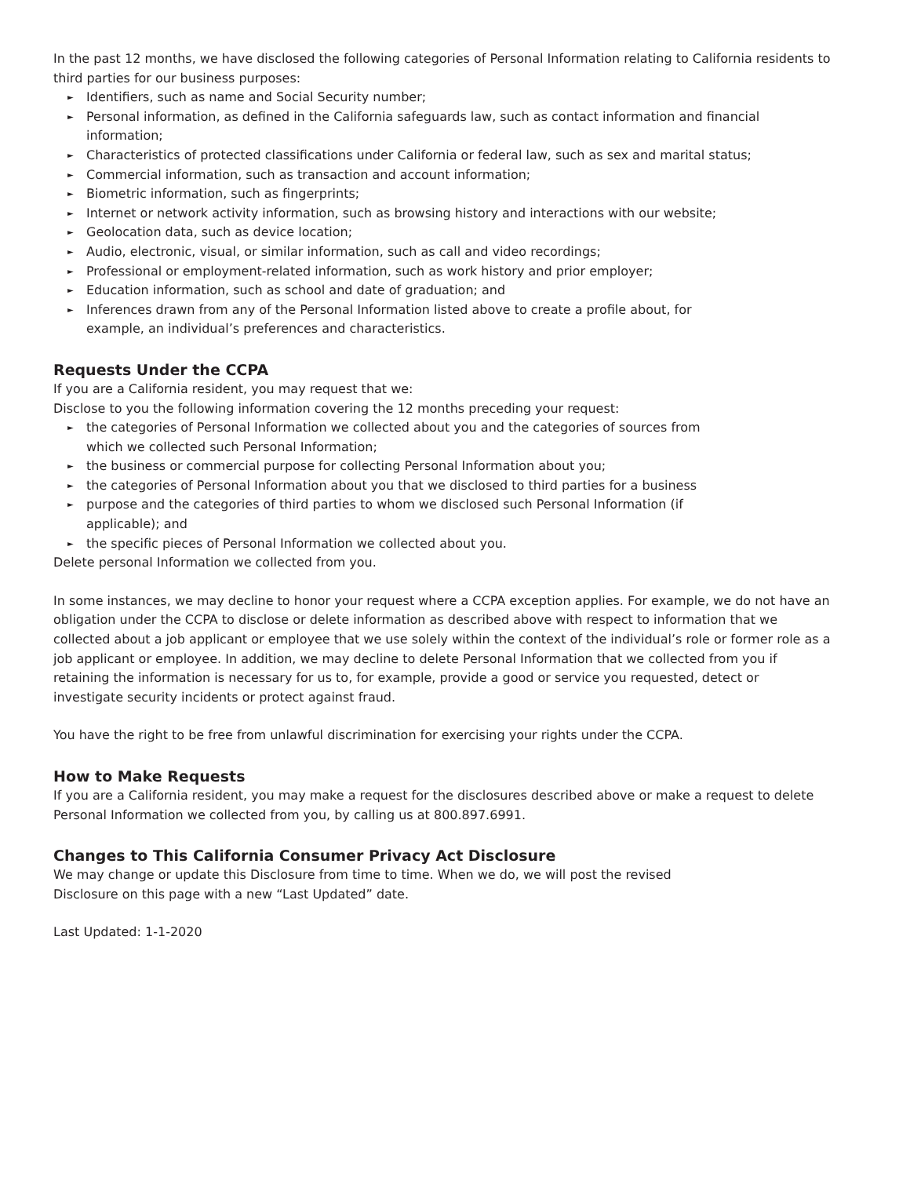In the past 12 months, we have disclosed the following categories of Personal Information relating to California residents to third parties for our business purposes:
► Identifiers, such as name and Social Security number;
► Personal information, as defined in the California safeguards law, such as contact information and financial information;
► Characteristics of protected classifications under California or federal law, such as sex and marital status;
► Commercial information, such as transaction and account information;
► Biometric information, such as fingerprints;
► Internet or network activity information, such as browsing history and interactions with our website;
► Geolocation data, such as device location;
► Audio, electronic, visual, or similar information, such as call and video recordings;
► Professional or employment-related information, such as work history and prior employer;
► Education information, such as school and date of graduation; and
► Inferences drawn from any of the Personal Information listed above to create a profile about, for
example, an individual’s preferences and characteristics.
Requests Under the CCPA
If you are a California resident, you may request that we:
Disclose to you the following information covering the 12 months preceding your request:
► the categories of Personal Information we collected about you and the categories of sources from
which we collected such Personal Information;
► the business or commercial purpose for collecting Personal Information about you;
► the categories of Personal Information about you that we disclosed to third parties for a business
► purpose and the categories of third parties to whom we disclosed such Personal Information (if
applicable); and
► the specific pieces of Personal Information we collected about you.
Delete personal Information we collected from you.
In some instances, we may decline to honor your request where a CCPA exception applies. For example, we do not have an obligation under the CCPA to disclose or delete information as described above with respect to information that we collected about a job applicant or employee that we use solely within the context of the individual’s role or former role as a job applicant or employee. In addition, we may decline to delete Personal Information that we collected from you if retaining the information is necessary for us to, for example, provide a good or service you requested, detect or investigate security incidents or protect against fraud.
You have the right to be free from unlawful discrimination for exercising your rights under the CCPA.
How to Make Requests
If you are a California resident, you may make a request for the disclosures described above or make a request to delete Personal Information we collected from you, by calling us at 800.897.6991.
Changes to This California Consumer Privacy Act Disclosure
We may change or update this Disclosure from time to time. When we do, we will post the revised
Disclosure on this page with a new “Last Updated” date.
Last Updated: 1-1-2020